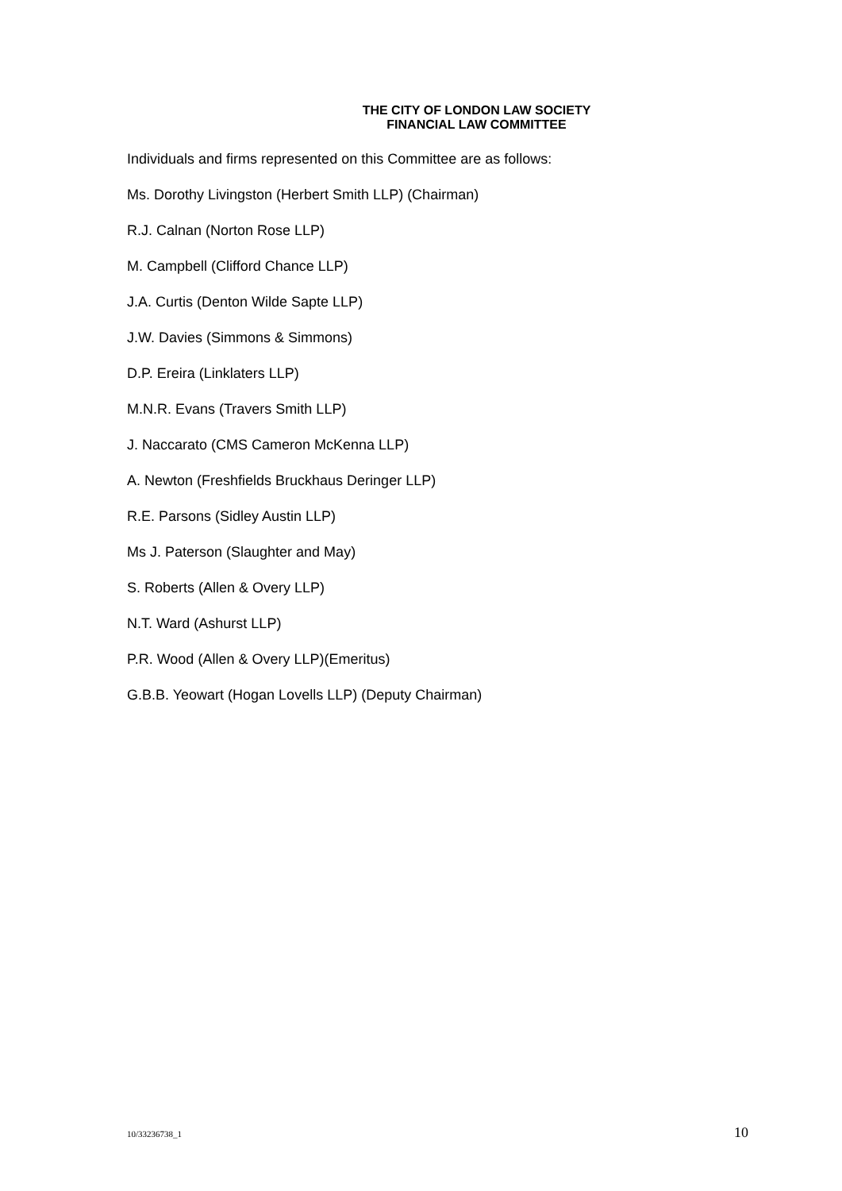THE CITY OF LONDON LAW SOCIETY
FINANCIAL LAW COMMITTEE
Individuals and firms represented on this Committee are as follows:
Ms. Dorothy Livingston (Herbert Smith LLP) (Chairman)
R.J. Calnan (Norton Rose LLP)
M. Campbell (Clifford Chance LLP)
J.A. Curtis (Denton Wilde Sapte LLP)
J.W. Davies (Simmons & Simmons)
D.P. Ereira (Linklaters LLP)
M.N.R. Evans (Travers Smith LLP)
J. Naccarato (CMS Cameron McKenna LLP)
A. Newton (Freshfields Bruckhaus Deringer LLP)
R.E. Parsons (Sidley Austin LLP)
Ms J. Paterson (Slaughter and May)
S. Roberts (Allen & Overy LLP)
N.T. Ward (Ashurst LLP)
P.R. Wood (Allen & Overy LLP)(Emeritus)
G.B.B. Yeowart (Hogan Lovells LLP) (Deputy Chairman)
10/33236738_1 10